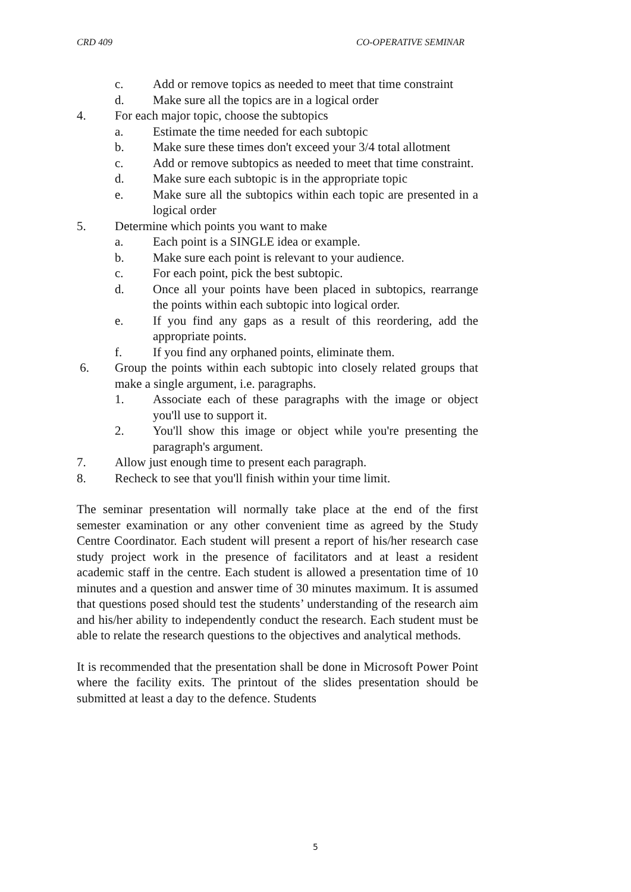CRD 409 CO-OPERATIVE SEMINAR
c. Add or remove topics as needed to meet that time constraint
d. Make sure all the topics are in a logical order
4. For each major topic, choose the subtopics
a. Estimate the time needed for each subtopic
b. Make sure these times don't exceed your 3/4 total allotment
c. Add or remove subtopics as needed to meet that time constraint.
d. Make sure each subtopic is in the appropriate topic
e. Make sure all the subtopics within each topic are presented in a logical order
5. Determine which points you want to make
a. Each point is a SINGLE idea or example.
b. Make sure each point is relevant to your audience.
c. For each point, pick the best subtopic.
d. Once all your points have been placed in subtopics, rearrange the points within each subtopic into logical order.
e. If you find any gaps as a result of this reordering, add the appropriate points.
f. If you find any orphaned points, eliminate them.
6. Group the points within each subtopic into closely related groups that make a single argument, i.e. paragraphs.
1. Associate each of these paragraphs with the image or object you'll use to support it.
2. You'll show this image or object while you're presenting the paragraph's argument.
7. Allow just enough time to present each paragraph.
8. Recheck to see that you'll finish within your time limit.
The seminar presentation will normally take place at the end of the first semester examination or any other convenient time as agreed by the Study Centre Coordinator. Each student will present a report of his/her research case study project work in the presence of facilitators and at least a resident academic staff in the centre. Each student is allowed a presentation time of 10 minutes and a question and answer time of 30 minutes maximum. It is assumed that questions posed should test the students’ understanding of the research aim and his/her ability to independently conduct the research. Each student must be able to relate the research questions to the objectives and analytical methods.
It is recommended that the presentation shall be done in Microsoft Power Point where the facility exits. The printout of the slides presentation should be submitted at least a day to the defence. Students
5